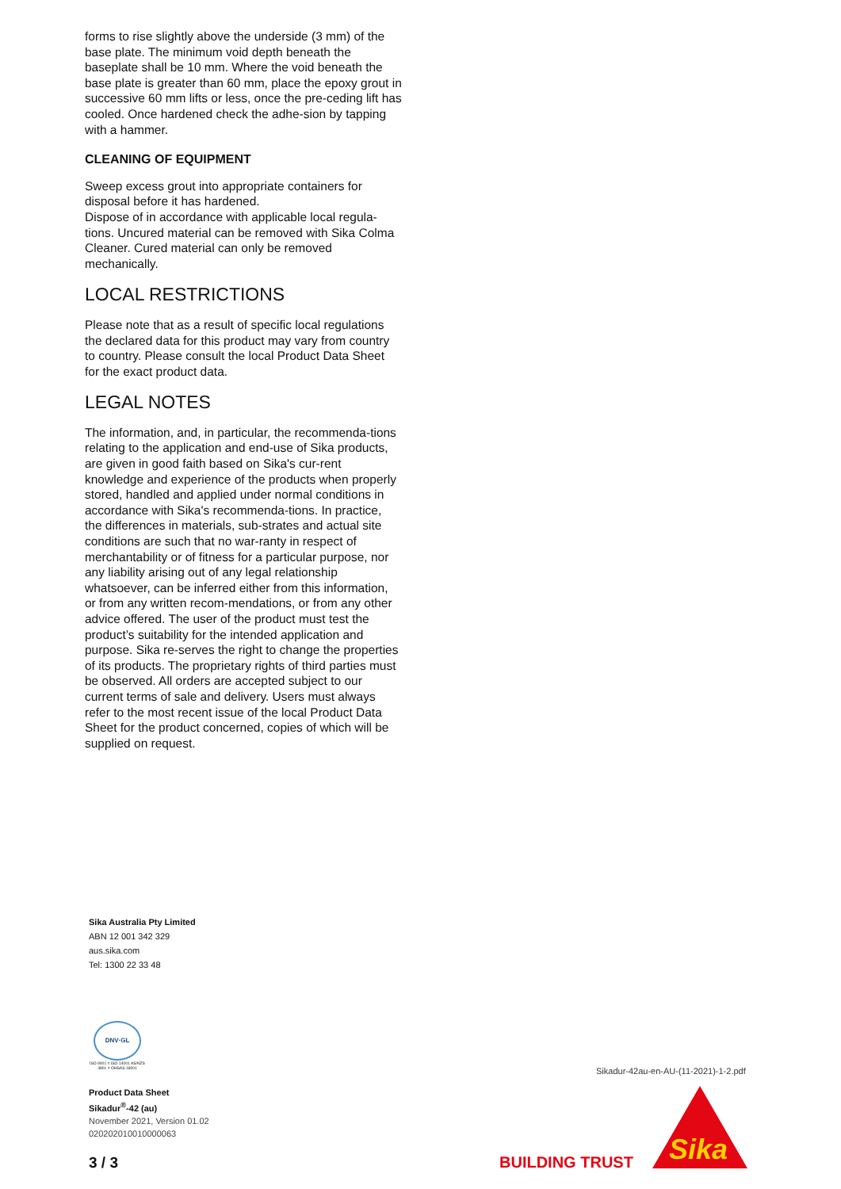forms to rise slightly above the underside (3 mm) of the base plate. The minimum void depth beneath the baseplate shall be 10 mm. Where the void beneath the base plate is greater than 60 mm, place the epoxy grout in successive 60 mm lifts or less, once the pre-ceding lift has cooled. Once hardened check the adhe-sion by tapping with a hammer.
CLEANING OF EQUIPMENT
Sweep excess grout into appropriate containers for disposal before it has hardened.
Dispose of in accordance with applicable local regula-tions. Uncured material can be removed with Sika Colma Cleaner. Cured material can only be removed mechanically.
LOCAL RESTRICTIONS
Please note that as a result of specific local regulations the declared data for this product may vary from country to country. Please consult the local Product Data Sheet for the exact product data.
LEGAL NOTES
The information, and, in particular, the recommenda-tions relating to the application and end-use of Sika products, are given in good faith based on Sika's cur-rent knowledge and experience of the products when properly stored, handled and applied under normal conditions in accordance with Sika's recommenda-tions. In practice, the differences in materials, sub-strates and actual site conditions are such that no war-ranty in respect of merchantability or of fitness for a particular purpose, nor any liability arising out of any legal relationship whatsoever, can be inferred either from this information, or from any written recom-mendations, or from any other advice offered. The user of the product must test the product’s suitability for the intended application and purpose. Sika re-serves the right to change the properties of its products. The proprietary rights of third parties must be observed. All orders are accepted subject to our current terms of sale and delivery. Users must always refer to the most recent issue of the local Product Data Sheet for the product concerned, copies of which will be supplied on request.
Sika Australia Pty Limited
ABN 12 001 342 329
aus.sika.com
Tel: 1300 22 33 48
DNV·GL
ISO 9001 = ISO 14001 AS/NZS 4801 = OHSAS 18001
Product Data Sheet
Sikadur<sup>®</sup>-42 (au)
November 2021, Version 01.02
020202010010000063
3 / 3
Sikadur-42au-en-AU-(11-2021)-1-2.pdf
BUILDING TRUST
Sika
®